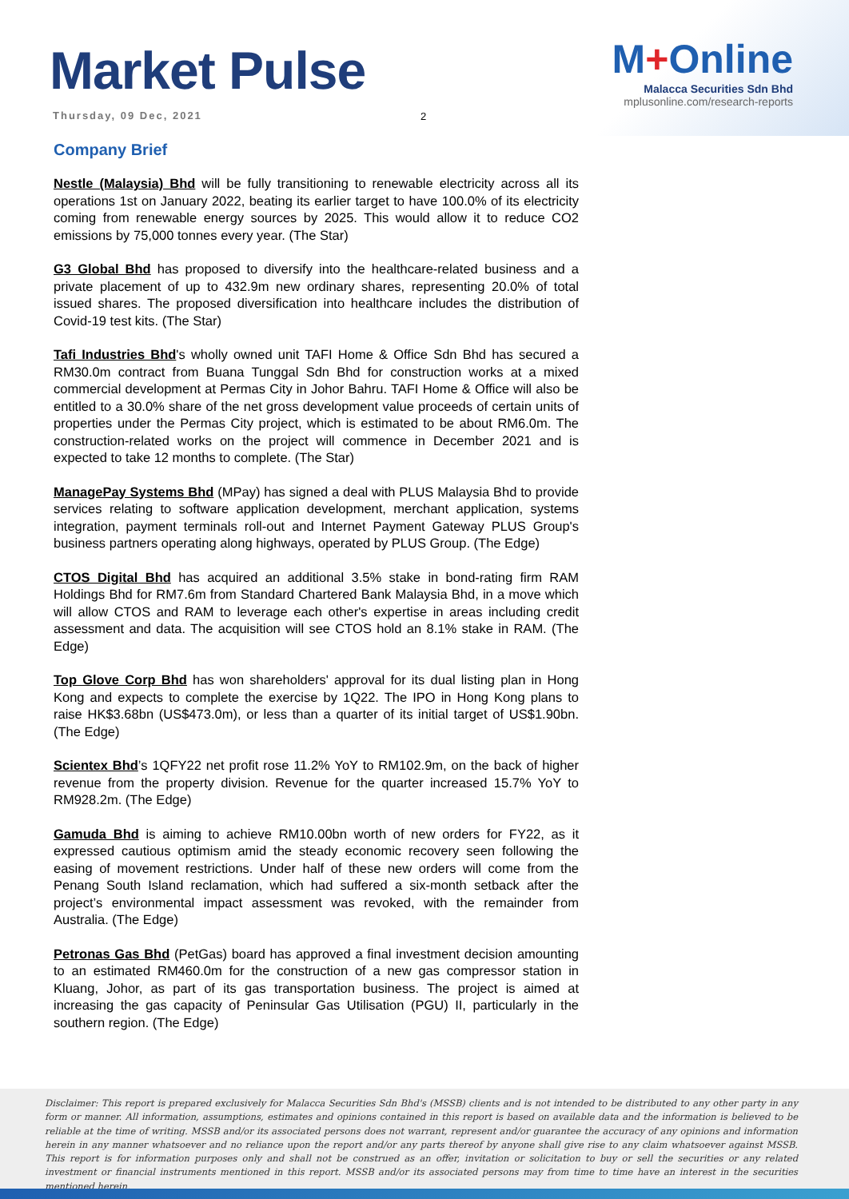Market Pulse
Thursday, 09 Dec, 2021 2
M+Online
Malacca Securities Sdn Bhd
mplusonline.com/research-reports
Company Brief
Nestle (Malaysia) Bhd will be fully transitioning to renewable electricity across all its operations 1st on January 2022, beating its earlier target to have 100.0% of its electricity coming from renewable energy sources by 2025. This would allow it to reduce CO2 emissions by 75,000 tonnes every year. (The Star)
G3 Global Bhd has proposed to diversify into the healthcare-related business and a private placement of up to 432.9m new ordinary shares, representing 20.0% of total issued shares. The proposed diversification into healthcare includes the distribution of Covid-19 test kits. (The Star)
Tafi Industries Bhd's wholly owned unit TAFI Home & Office Sdn Bhd has secured a RM30.0m contract from Buana Tunggal Sdn Bhd for construction works at a mixed commercial development at Permas City in Johor Bahru. TAFI Home & Office will also be entitled to a 30.0% share of the net gross development value proceeds of certain units of properties under the Permas City project, which is estimated to be about RM6.0m. The construction-related works on the project will commence in December 2021 and is expected to take 12 months to complete. (The Star)
ManagePay Systems Bhd (MPay) has signed a deal with PLUS Malaysia Bhd to provide services relating to software application development, merchant application, systems integration, payment terminals roll-out and Internet Payment Gateway PLUS Group's business partners operating along highways, operated by PLUS Group. (The Edge)
CTOS Digital Bhd has acquired an additional 3.5% stake in bond-rating firm RAM Holdings Bhd for RM7.6m from Standard Chartered Bank Malaysia Bhd, in a move which will allow CTOS and RAM to leverage each other's expertise in areas including credit assessment and data. The acquisition will see CTOS hold an 8.1% stake in RAM. (The Edge)
Top Glove Corp Bhd has won shareholders' approval for its dual listing plan in Hong Kong and expects to complete the exercise by 1Q22. The IPO in Hong Kong plans to raise HK$3.68bn (US$473.0m), or less than a quarter of its initial target of US$1.90bn. (The Edge)
Scientex Bhd’s 1QFY22 net profit rose 11.2% YoY to RM102.9m, on the back of higher revenue from the property division. Revenue for the quarter increased 15.7% YoY to RM928.2m. (The Edge)
Gamuda Bhd is aiming to achieve RM10.00bn worth of new orders for FY22, as it expressed cautious optimism amid the steady economic recovery seen following the easing of movement restrictions. Under half of these new orders will come from the Penang South Island reclamation, which had suffered a six-month setback after the project’s environmental impact assessment was revoked, with the remainder from Australia. (The Edge)
Petronas Gas Bhd (PetGas) board has approved a final investment decision amounting to an estimated RM460.0m for the construction of a new gas compressor station in Kluang, Johor, as part of its gas transportation business. The project is aimed at increasing the gas capacity of Peninsular Gas Utilisation (PGU) II, particularly in the southern region. (The Edge)
Disclaimer: This report is prepared exclusively for Malacca Securities Sdn Bhd's (MSSB) clients and is not intended to be distributed to any other party in any form or manner. All information, assumptions, estimates and opinions contained in this report is based on available data and the information is believed to be reliable at the time of writing. MSSB and/or its associated persons does not warrant, represent and/or guarantee the accuracy of any opinions and information herein in any manner whatsoever and no reliance upon the report and/or any parts thereof by anyone shall give rise to any claim whatsoever against MSSB. This report is for information purposes only and shall not be construed as an offer, invitation or solicitation to buy or sell the securities or any related investment or financial instruments mentioned in this report. MSSB and/or its associated persons may from time to time have an interest in the securities mentioned herein.